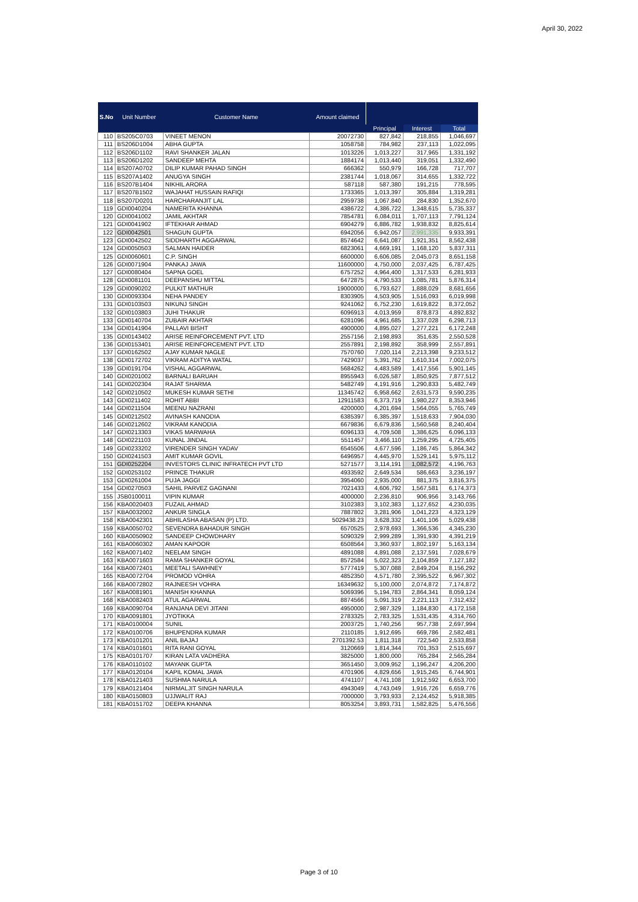April 30, 2022
| S.No | Unit Number | Customer Name | Amount claimed | | | |
| --- | --- | --- | --- | --- | --- | --- |
| | | | | Principal | Interest | Total |
| 110 | BS205C0703 | VINEET MENON | 20072730 | 827,842 | 218,855 | 1,046,697 |
| 111 | BS206D1004 | ABHA GUPTA | 1058758 | 784,982 | 237,113 | 1,022,095 |
| 112 | BS206D1102 | RAVI SHANKER JALAN | 1013226 | 1,013,227 | 317,965 | 1,331,192 |
| 113 | BS206D1202 | SANDEEP MEHTA | 1884174 | 1,013,440 | 319,051 | 1,332,490 |
| 114 | BS207A0702 | DILIP KUMAR PAHAD SINGH | 666362 | 550,979 | 166,728 | 717,707 |
| 115 | BS207A1402 | ANUGYA SINGH | 2381744 | 1,018,067 | 314,655 | 1,332,722 |
| 116 | BS207B1404 | NIKHIL ARORA | 587118 | 587,380 | 191,215 | 778,595 |
| 117 | BS207B1502 | WAJAHAT HUSSAIN RAFIQI | 1733365 | 1,013,397 | 305,884 | 1,319,281 |
| 118 | BS207D0201 | HARCHARANJIT LAL | 2959738 | 1,067,840 | 284,830 | 1,352,670 |
| 119 | GDI0040204 | NAMERITA KHANNA | 4386722 | 4,386,722 | 1,348,615 | 5,735,337 |
| 120 | GDI0041002 | JAMIL AKHTAR | 7854781 | 6,084,011 | 1,707,113 | 7,791,124 |
| 121 | GDI0041902 | IFTEKHAR AHMAD | 6904279 | 6,886,782 | 1,938,832 | 8,825,614 |
| 122 | GDI0042501 | SHAGUN GUPTA | 6942056 | 6,942,057 | 2,991,335 | 9,933,391 |
| 123 | GDI0042502 | SIDDHARTH AGGARWAL | 8574642 | 6,641,087 | 1,921,351 | 8,562,438 |
| 124 | GDI0050503 | SALMAN HAIDER | 6823061 | 4,669,191 | 1,168,120 | 5,837,311 |
| 125 | GDI0060601 | C.P. SINGH | 6600000 | 6,606,085 | 2,045,073 | 8,651,158 |
| 126 | GDI0071904 | PANKAJ JAWA | 11600000 | 4,750,000 | 2,037,425 | 6,787,425 |
| 127 | GDI0080404 | SAPNA GOEL | 6757252 | 4,964,400 | 1,317,533 | 6,281,933 |
| 128 | GDI0081101 | DEEPANSHU MITTAL | 6472875 | 4,790,533 | 1,085,781 | 5,876,314 |
| 129 | GDI0090202 | PULKIT MATHUR | 19000000 | 6,793,627 | 1,888,029 | 8,681,656 |
| 130 | GDI0093304 | NEHA PANDEY | 8303905 | 4,503,905 | 1,516,093 | 6,019,998 |
| 131 | GDI0103503 | NIKUNJ SINGH | 9241062 | 6,752,230 | 1,619,822 | 8,372,052 |
| 132 | GDI0103803 | JUHI THAKUR | 6096913 | 4,013,959 | 878,873 | 4,892,832 |
| 133 | GDI0140704 | ZUBAIR AKHTAR | 6281096 | 4,961,685 | 1,337,028 | 6,298,713 |
| 134 | GDI0141904 | PALLAVI BISHT | 4900000 | 4,895,027 | 1,277,221 | 6,172,248 |
| 135 | GDI0143402 | ARISE REINFORCEMENT PVT. LTD | 2557156 | 2,198,893 | 351,635 | 2,550,528 |
| 136 | GDI0153401 | ARISE REINFORCEMENT PVT. LTD | 2557891 | 2,198,892 | 358,999 | 2,557,891 |
| 137 | GDI0162502 | AJAY KUMAR NAGLE | 7570760 | 7,020,114 | 2,213,398 | 9,233,512 |
| 138 | GDI0172702 | VIKRAM ADITYA WATAL | 7429037 | 5,391,762 | 1,610,314 | 7,002,075 |
| 139 | GDI0191704 | VISHAL AGGARWAL | 5684262 | 4,483,589 | 1,417,556 | 5,901,145 |
| 140 | GDI0201002 | BARNALI BARUAH | 8955943 | 6,026,587 | 1,850,925 | 7,877,512 |
| 141 | GDI0202304 | RAJAT SHARMA | 5482749 | 4,191,916 | 1,290,833 | 5,482,749 |
| 142 | GDI0210502 | MUKESH KUMAR SETHI | 11345742 | 6,958,662 | 2,631,573 | 9,590,235 |
| 143 | GDI0211402 | ROHIT ABBI | 12911583 | 6,373,719 | 1,980,227 | 8,353,946 |
| 144 | GDI0211504 | MEENU NAZRANI | 4200000 | 4,201,694 | 1,564,055 | 5,765,749 |
| 145 | GDI0212502 | AVINASH KANODIA | 6385397 | 6,385,397 | 1,518,633 | 7,904,030 |
| 146 | GDI0212602 | VIKRAM KANODIA | 6679836 | 6,679,836 | 1,560,568 | 8,240,404 |
| 147 | GDI0213303 | VIKAS MARWAHA | 6096133 | 4,709,508 | 1,386,625 | 6,096,133 |
| 148 | GDI0221103 | KUNAL JINDAL | 5511457 | 3,466,110 | 1,259,295 | 4,725,405 |
| 149 | GDI0233202 | VIRENDER SINGH YADAV | 6545506 | 4,677,596 | 1,186,745 | 5,864,342 |
| 150 | GDI0241503 | AMIT KUMAR GOVIL | 6496957 | 4,445,970 | 1,529,141 | 5,975,112 |
| 151 | GDI0252204 | INVESTORS CLINIC INFRATECH PVT LTD | 5271577 | 3,114,191 | 1,082,572 | 4,196,763 |
| 152 | GDI0253102 | PRINCE THAKUR | 4933592 | 2,649,534 | 586,663 | 3,236,197 |
| 153 | GDI0261004 | PUJA JAGGI | 3954060 | 2,935,000 | 881,375 | 3,816,375 |
| 154 | GDI0270503 | SAHIL PARVEZ GAGNANI | 7021433 | 4,606,792 | 1,567,581 | 6,174,373 |
| 155 | JSB0100011 | VIPIN KUMAR | 4000000 | 2,236,810 | 906,956 | 3,143,766 |
| 156 | KBA0020403 | FUZAIL AHMAD | 3102383 | 3,102,383 | 1,127,652 | 4,230,035 |
| 157 | KBA0032002 | ANKUR SINGLA | 7887802 | 3,281,906 | 1,041,223 | 4,323,129 |
| 158 | KBA0042301 | ABHILASHA ABASAN (P) LTD. | 5029438.23 | 3,628,332 | 1,401,106 | 5,029,438 |
| 159 | KBA0050702 | SEVENDRA BAHADUR SINGH | 6570525 | 2,978,693 | 1,366,536 | 4,345,230 |
| 160 | KBA0050902 | SANDEEP CHOWDHARY | 5090329 | 2,999,289 | 1,391,930 | 4,391,219 |
| 161 | KBA0060302 | AMAN KAPOOR | 6508564 | 3,360,937 | 1,802,197 | 5,163,134 |
| 162 | KBA0071402 | NEELAM SINGH | 4891088 | 4,891,088 | 2,137,591 | 7,028,679 |
| 163 | KBA0071603 | RAMA SHANKER GOYAL | 8572584 | 5,022,323 | 2,104,859 | 7,127,182 |
| 164 | KBA0072401 | MEETALI SAWHNEY | 5777419 | 5,307,088 | 2,849,204 | 8,156,292 |
| 165 | KBA0072704 | PROMOD VOHRA | 4852350 | 4,571,780 | 2,395,522 | 6,967,302 |
| 166 | KBA0072802 | RAJNEESH VOHRA | 16349632 | 5,100,000 | 2,074,872 | 7,174,872 |
| 167 | KBA0081901 | MANISH KHANNA | 5069396 | 5,194,783 | 2,864,341 | 8,059,124 |
| 168 | KBA0082403 | ATUL AGARWAL | 8874566 | 5,091,319 | 2,221,113 | 7,312,432 |
| 169 | KBA0090704 | RANJANA DEVI JITANI | 4950000 | 2,987,329 | 1,184,830 | 4,172,158 |
| 170 | KBA0091801 | JYOTIKKA | 2783325 | 2,783,325 | 1,531,435 | 4,314,760 |
| 171 | KBA0100004 | SUNIL | 2003725 | 1,740,256 | 957,738 | 2,697,994 |
| 172 | KBA0100706 | BHUPENDRA KUMAR | 2110185 | 1,912,695 | 669,786 | 2,582,481 |
| 173 | KBA0101201 | ANIL BAJAJ | 2701392.53 | 1,811,318 | 722,540 | 2,533,858 |
| 174 | KBA0101601 | RITA RANI GOYAL | 3120669 | 1,814,344 | 701,353 | 2,515,697 |
| 175 | KBA0101707 | KIRAN LATA VADHERA | 3825000 | 1,800,000 | 765,284 | 2,565,284 |
| 176 | KBA0110102 | MAYANK GUPTA | 3651450 | 3,009,952 | 1,196,247 | 4,206,200 |
| 177 | KBA0120104 | KAPIL KOMAL JAWA | 4701906 | 4,829,656 | 1,915,245 | 6,744,901 |
| 178 | KBA0121403 | SUSHMA NARULA | 4741107 | 4,741,108 | 1,912,592 | 6,653,700 |
| 179 | KBA0121404 | NIRMALJIT SINGH NARULA | 4943049 | 4,743,049 | 1,916,726 | 6,659,776 |
| 180 | KBA0150803 | UJJWALIT RAJ | 7000000 | 3,793,933 | 2,124,452 | 5,918,385 |
| 181 | KBA0151702 | DEEPA KHANNA | 8053254 | 3,893,731 | 1,582,825 | 5,476,556 |
Page 3 of 10